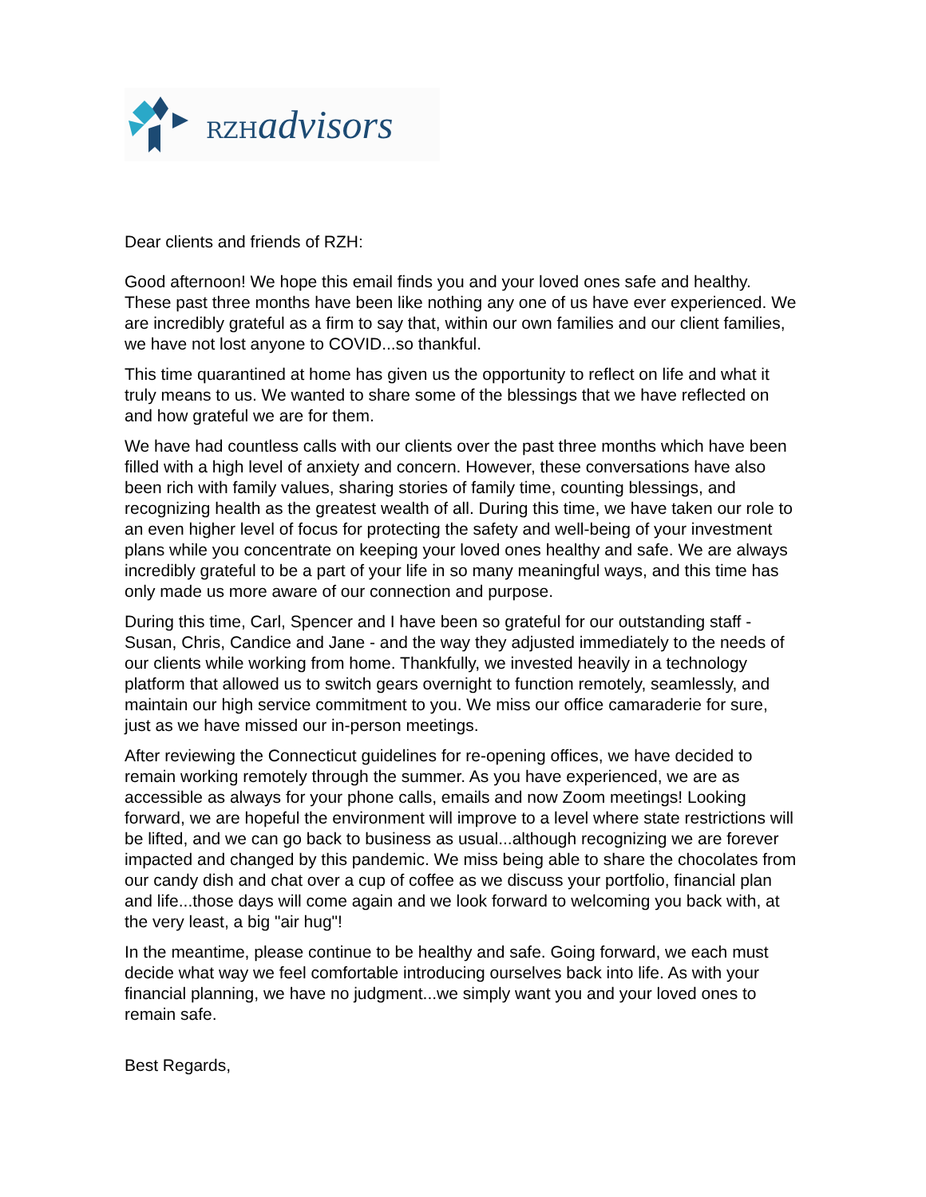RZH advisors
Dear clients and friends of RZH:
Good afternoon! We hope this email finds you and your loved ones safe and healthy. These past three months have been like nothing any one of us have ever experienced. We are incredibly grateful as a firm to say that, within our own families and our client families, we have not lost anyone to COVID...so thankful.
This time quarantined at home has given us the opportunity to reflect on life and what it truly means to us. We wanted to share some of the blessings that we have reflected on and how grateful we are for them.
We have had countless calls with our clients over the past three months which have been filled with a high level of anxiety and concern. However, these conversations have also been rich with family values, sharing stories of family time, counting blessings, and recognizing health as the greatest wealth of all. During this time, we have taken our role to an even higher level of focus for protecting the safety and well-being of your investment plans while you concentrate on keeping your loved ones healthy and safe. We are always incredibly grateful to be a part of your life in so many meaningful ways, and this time has only made us more aware of our connection and purpose.
During this time, Carl, Spencer and I have been so grateful for our outstanding staff - Susan, Chris, Candice and Jane - and the way they adjusted immediately to the needs of our clients while working from home. Thankfully, we invested heavily in a technology platform that allowed us to switch gears overnight to function remotely, seamlessly, and maintain our high service commitment to you. We miss our office camaraderie for sure, just as we have missed our in-person meetings.
After reviewing the Connecticut guidelines for re-opening offices, we have decided to remain working remotely through the summer. As you have experienced, we are as accessible as always for your phone calls, emails and now Zoom meetings! Looking forward, we are hopeful the environment will improve to a level where state restrictions will be lifted, and we can go back to business as usual...although recognizing we are forever impacted and changed by this pandemic. We miss being able to share the chocolates from our candy dish and chat over a cup of coffee as we discuss your portfolio, financial plan and life...those days will come again and we look forward to welcoming you back with, at the very least, a big "air hug"!
In the meantime, please continue to be healthy and safe. Going forward, we each must decide what way we feel comfortable introducing ourselves back into life. As with your financial planning, we have no judgment...we simply want you and your loved ones to remain safe.
Best Regards,